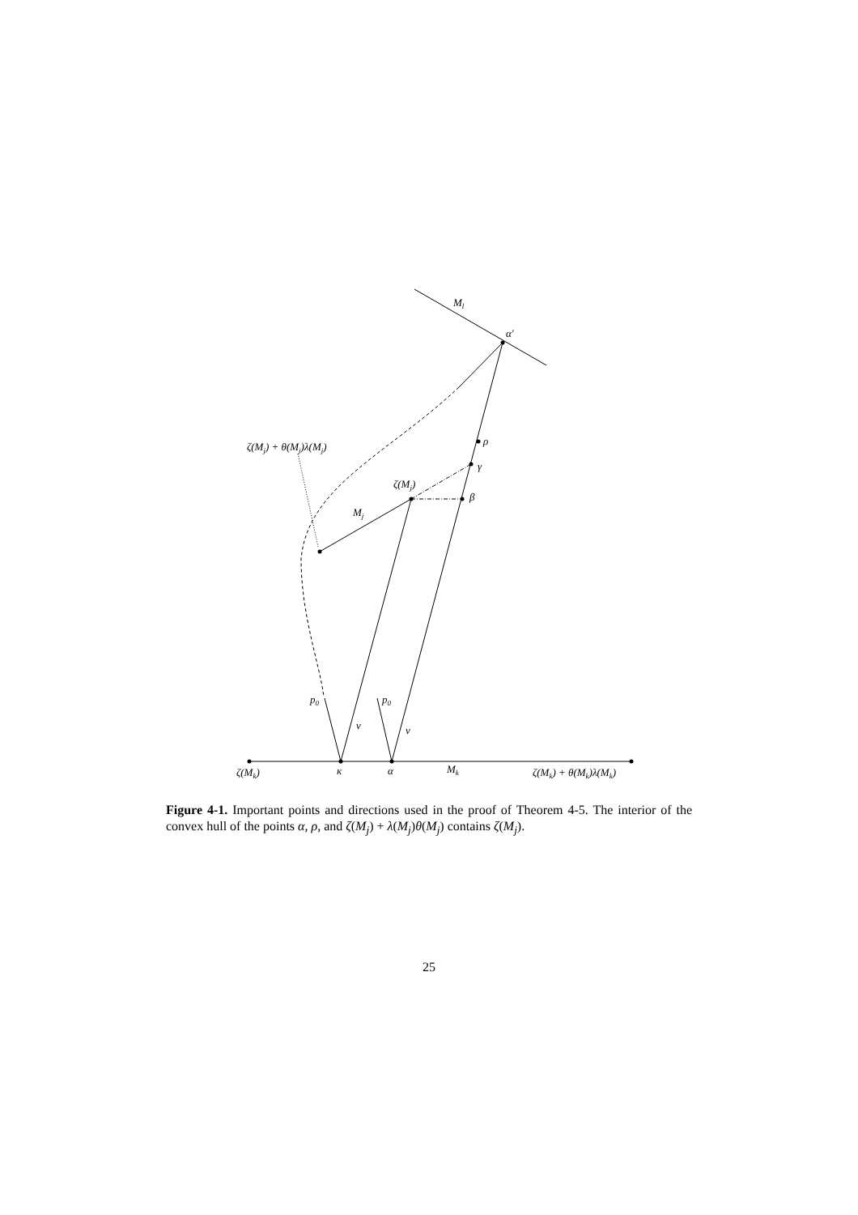Ml
α′
ρ
γ
β
ζ(Mj)
Mj
ζ(Mj) + θ(Mj)λ(Mj)
p0
p0
v
v
ζ(Mk)
κ
α
Mk
ζ(Mk) + θ(Mk)λ(Mk)
Figure 4-1. Important points and directions used in the proof of Theorem 4-5. The interior of the convex hull of the points α, ρ, and ζ(M<sub>j</sub>) + λ(M<sub>j</sub>)θ(M<sub>j</sub>) contains ζ(M<sub>j</sub>).
25